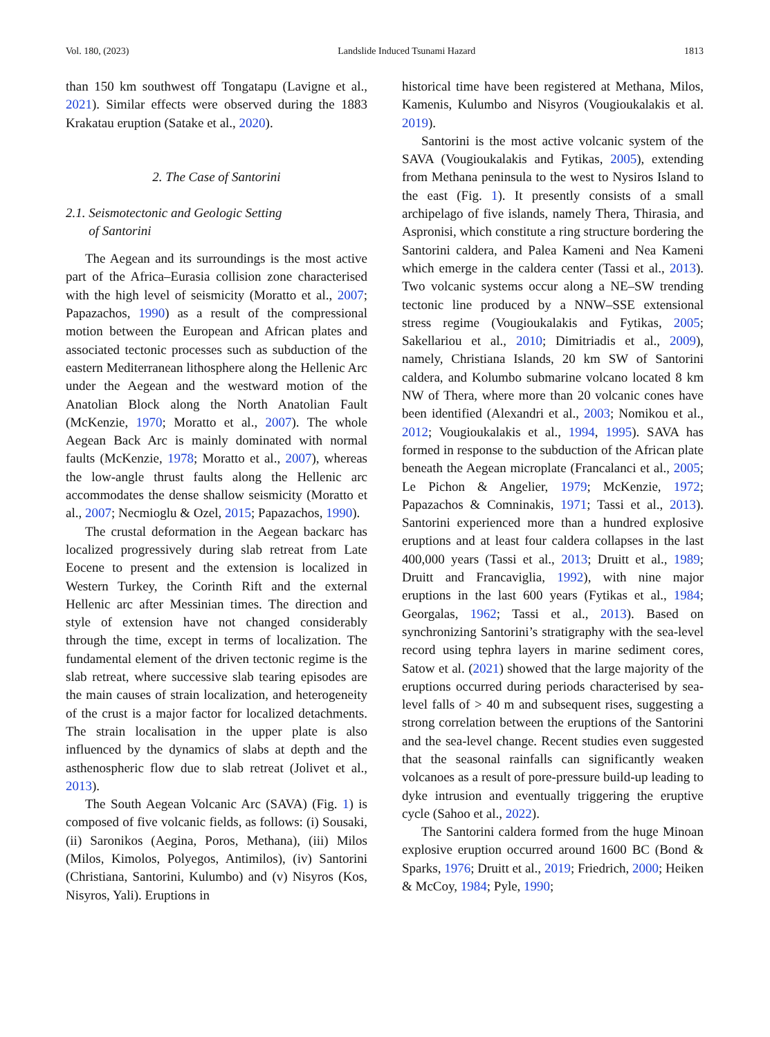Vol. 180, (2023) Landslide Induced Tsunami Hazard 1813
than 150 km southwest off Tongatapu (Lavigne et al., 2021). Similar effects were observed during the 1883 Krakatau eruption (Satake et al., 2020).
2. The Case of Santorini
2.1. Seismotectonic and Geologic Setting
of Santorini
The Aegean and its surroundings is the most active part of the Africa–Eurasia collision zone characterised with the high level of seismicity (Moratto et al., 2007; Papazachos, 1990) as a result of the compressional motion between the European and African plates and associated tectonic processes such as subduction of the eastern Mediterranean lithosphere along the Hellenic Arc under the Aegean and the westward motion of the Anatolian Block along the North Anatolian Fault (McKenzie, 1970; Moratto et al., 2007). The whole Aegean Back Arc is mainly dominated with normal faults (McKenzie, 1978; Moratto et al., 2007), whereas the low-angle thrust faults along the Hellenic arc accommodates the dense shallow seismicity (Moratto et al., 2007; Necmioglu & Ozel, 2015; Papazachos, 1990).
The crustal deformation in the Aegean backarc has localized progressively during slab retreat from Late Eocene to present and the extension is localized in Western Turkey, the Corinth Rift and the external Hellenic arc after Messinian times. The direction and style of extension have not changed considerably through the time, except in terms of localization. The fundamental element of the driven tectonic regime is the slab retreat, where successive slab tearing episodes are the main causes of strain localization, and heterogeneity of the crust is a major factor for localized detachments. The strain localisation in the upper plate is also influenced by the dynamics of slabs at depth and the asthenospheric flow due to slab retreat (Jolivet et al., 2013).
The South Aegean Volcanic Arc (SAVA) (Fig. 1) is composed of five volcanic fields, as follows: (i) Sousaki, (ii) Saronikos (Aegina, Poros, Methana), (iii) Milos (Milos, Kimolos, Polyegos, Antimilos), (iv) Santorini (Christiana, Santorini, Kulumbo) and (v) Nisyros (Kos, Nisyros, Yali). Eruptions in
historical time have been registered at Methana, Milos, Kamenis, Kulumbo and Nisyros (Vougioukalakis et al. 2019).
Santorini is the most active volcanic system of the SAVA (Vougioukalakis and Fytikas, 2005), extending from Methana peninsula to the west to Nysiros Island to the east (Fig. 1). It presently consists of a small archipelago of five islands, namely Thera, Thirasia, and Aspronisi, which constitute a ring structure bordering the Santorini caldera, and Palea Kameni and Nea Kameni which emerge in the caldera center (Tassi et al., 2013). Two volcanic systems occur along a NE–SW trending tectonic line produced by a NNW–SSE extensional stress regime (Vougioukalakis and Fytikas, 2005; Sakellariou et al., 2010; Dimitriadis et al., 2009), namely, Christiana Islands, 20 km SW of Santorini caldera, and Kolumbo submarine volcano located 8 km NW of Thera, where more than 20 volcanic cones have been identified (Alexandri et al., 2003; Nomikou et al., 2012; Vougioukalakis et al., 1994, 1995). SAVA has formed in response to the subduction of the African plate beneath the Aegean microplate (Francalanci et al., 2005; Le Pichon & Angelier, 1979; McKenzie, 1972; Papazachos & Comninakis, 1971; Tassi et al., 2013). Santorini experienced more than a hundred explosive eruptions and at least four caldera collapses in the last 400,000 years (Tassi et al., 2013; Druitt et al., 1989; Druitt and Francaviglia, 1992), with nine major eruptions in the last 600 years (Fytikas et al., 1984; Georgalas, 1962; Tassi et al., 2013). Based on synchronizing Santorini’s stratigraphy with the sea-level record using tephra layers in marine sediment cores, Satow et al. (2021) showed that the large majority of the eruptions occurred during periods characterised by sea-level falls of > 40 m and subsequent rises, suggesting a strong correlation between the eruptions of the Santorini and the sea-level change. Recent studies even suggested that the seasonal rainfalls can significantly weaken volcanoes as a result of pore-pressure build-up leading to dyke intrusion and eventually triggering the eruptive cycle (Sahoo et al., 2022).
The Santorini caldera formed from the huge Minoan explosive eruption occurred around 1600 BC (Bond & Sparks, 1976; Druitt et al., 2019; Friedrich, 2000; Heiken & McCoy, 1984; Pyle, 1990;